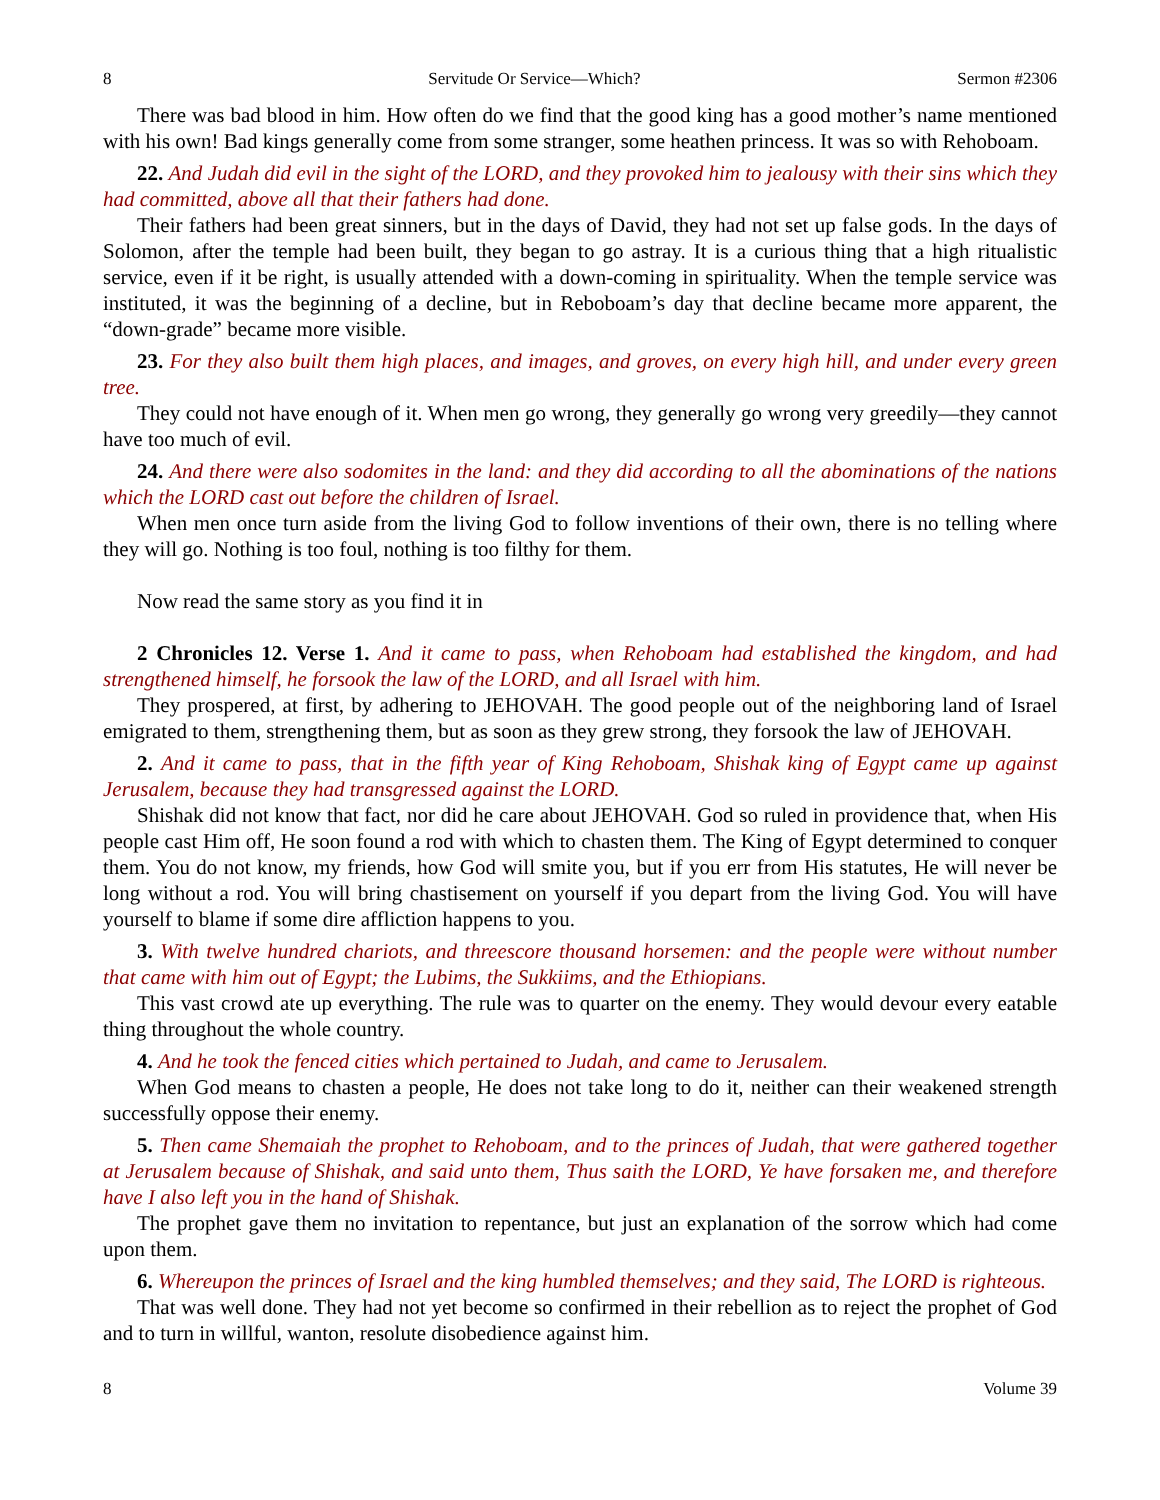8 Servitude Or Service—Which? Sermon #2306
There was bad blood in him. How often do we find that the good king has a good mother’s name mentioned with his own! Bad kings generally come from some stranger, some heathen princess. It was so with Rehoboam.
22. And Judah did evil in the sight of the LORD, and they provoked him to jealousy with their sins which they had committed, above all that their fathers had done.
Their fathers had been great sinners, but in the days of David, they had not set up false gods. In the days of Solomon, after the temple had been built, they began to go astray. It is a curious thing that a high ritualistic service, even if it be right, is usually attended with a down-coming in spirituality. When the temple service was instituted, it was the beginning of a decline, but in Reboboam’s day that decline became more apparent, the “down-grade” became more visible.
23. For they also built them high places, and images, and groves, on every high hill, and under every green tree.
They could not have enough of it. When men go wrong, they generally go wrong very greedily—they cannot have too much of evil.
24. And there were also sodomites in the land: and they did according to all the abominations of the nations which the LORD cast out before the children of Israel.
When men once turn aside from the living God to follow inventions of their own, there is no telling where they will go. Nothing is too foul, nothing is too filthy for them.
Now read the same story as you find it in
2 Chronicles 12. Verse 1. And it came to pass, when Rehoboam had established the kingdom, and had strengthened himself, he forsook the law of the LORD, and all Israel with him.
They prospered, at first, by adhering to JEHOVAH. The good people out of the neighboring land of Israel emigrated to them, strengthening them, but as soon as they grew strong, they forsook the law of JEHOVAH.
2. And it came to pass, that in the fifth year of King Rehoboam, Shishak king of Egypt came up against Jerusalem, because they had transgressed against the LORD.
Shishak did not know that fact, nor did he care about JEHOVAH. God so ruled in providence that, when His people cast Him off, He soon found a rod with which to chasten them. The King of Egypt determined to conquer them. You do not know, my friends, how God will smite you, but if you err from His statutes, He will never be long without a rod. You will bring chastisement on yourself if you depart from the living God. You will have yourself to blame if some dire affliction happens to you.
3. With twelve hundred chariots, and threescore thousand horsemen: and the people were without number that came with him out of Egypt; the Lubims, the Sukkiims, and the Ethiopians.
This vast crowd ate up everything. The rule was to quarter on the enemy. They would devour every eatable thing throughout the whole country.
4. And he took the fenced cities which pertained to Judah, and came to Jerusalem.
When God means to chasten a people, He does not take long to do it, neither can their weakened strength successfully oppose their enemy.
5. Then came Shemaiah the prophet to Rehoboam, and to the princes of Judah, that were gathered together at Jerusalem because of Shishak, and said unto them, Thus saith the LORD, Ye have forsaken me, and therefore have I also left you in the hand of Shishak.
The prophet gave them no invitation to repentance, but just an explanation of the sorrow which had come upon them.
6. Whereupon the princes of Israel and the king humbled themselves; and they said, The LORD is righteous.
That was well done. They had not yet become so confirmed in their rebellion as to reject the prophet of God and to turn in willful, wanton, resolute disobedience against him.
8 Volume 39